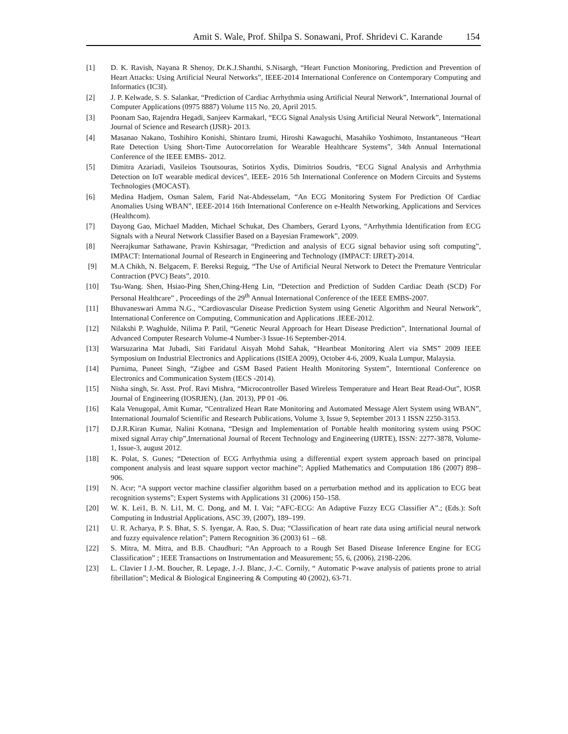Amit S. Wale, Prof. Shilpa S. Sonawani, Prof. Shridevi C. Karande 154
[1] D. K. Ravish, Nayana R Shenoy, Dr.K.J.Shanthi, S.Nisargh, “Heart Function Monitoring, Prediction and Prevention of Heart Attacks: Using Artificial Neural Networks”, IEEE-2014 International Conference on Contemporary Computing and Informatics (IC3I).
[2] J. P. Kelwade, S. S. Salankar, “Prediction of Cardiac Arrhythmia using Artificial Neural Network”, International Journal of Computer Applications (0975 8887) Volume 115 No. 20, April 2015.
[3] Poonam Sao, Rajendra Hegadi, Sanjeev Karmakarl, “ECG Signal Analysis Using Artificial Neural Network”, International Journal of Science and Research (IJSR)- 2013.
[4] Masanao Nakano, Toshihiro Konishi, Shintaro Izumi, Hiroshi Kawaguchi, Masahiko Yoshimoto, Instantaneous “Heart Rate Detection Using Short-Time Autocorrelation for Wearable Healthcare Systems”, 34th Annual International Conference of the IEEE EMBS- 2012.
[5] Dimitra Azariadi, Vasileios Tsoutsouras, Sotirios Xydis, Dimitrios Soudris, “ECG Signal Analysis and Arrhythmia Detection on IoT wearable medical devices”, IEEE- 2016 5th International Conference on Modern Circuits and Systems Technologies (MOCAST).
[6] Medina Hadjem, Osman Salem, Farid Nat-Abdesselam, “An ECG Monitoring System For Prediction Of Cardiac Anomalies Using WBAN”, IEEE-2014 16th International Conference on e-Health Networking, Applications and Services (Healthcom).
[7] Dayong Gao, Michael Madden, Michael Schukat, Des Chambers, Gerard Lyons, “Arrhythmia Identification from ECG Signals with a Neural Network Classifier Based on a Bayesian Framework”, 2009.
[8] Neerajkumar Sathawane, Pravin Kshirsagar, “Prediction and analysis of ECG signal behavior using soft computing”, IMPACT: International Journal of Research in Engineering and Technology (IMPACT: IJRET)-2014.
[9] M.A Chikh, N. Belgacem, F. Bereksi Reguig, “The Use of Artificial Neural Network to Detect the Premature Ventricular Contraction (PVC) Beats”, 2010.
[10] Tsu-Wang. Shen, Hsiao-Ping Shen,Ching-Heng Lin, “Detection and Prediction of Sudden Cardiac Death (SCD) For Personal Healthcare” , Proceedings of the 29<sup>th</sup> Annual International Conference of the IEEE EMBS-2007.
[11] Bhuvaneswari Amma N.G., “Cardiovascular Disease Prediction System using Genetic Algorithm and Neural Network”, International Conference on Computing, Communication and Applications .IEEE-2012.
[12] Nilakshi P. Waghulde, Nilima P. Patil, “Genetic Neural Approach for Heart Disease Prediction”, International Journal of Advanced Computer Research Volume-4 Number-3 Issue-16 September-2014.
[13] Warsuzarina Mat Jubadi, Siti Faridatul Aisyah Mohd Sahak, “Heartbeat Monitoring Alert via SMS” 2009 IEEE Symposium on Industrial Electronics and Applications (ISIEA 2009), October 4-6, 2009, Kuala Lumpur, Malaysia.
[14] Purnima, Puneet Singh, “Zigbee and GSM Based Patient Health Monitoring System”, Interntional Conference on Electronics and Communication System (IECS -2014).
[15] Nisha singh, Sr. Asst. Prof. Ravi Mishra, “Microcontroller Based Wireless Temperature and Heart Beat Read-Out”, IOSR Journal of Engineering (IOSRJEN), (Jan. 2013), PP 01 -06.
[16] Kala Venugopal, Amit Kumar, “Centralized Heart Rate Monitoring and Automated Message Alert System using WBAN”, International Journalof Scientific and Research Publications, Volume 3, Issue 9, September 2013 1 ISSN 2250-3153.
[17] D.J.R.Kiran Kumar, Nalini Kotnana, “Design and Implementation of Portable health monitoring system using PSOC mixed signal Array chip”,International Journal of Recent Technology and Engineering (IJRTE), ISSN: 2277-3878, Volume-1, Issue-3, august 2012.
[18] K. Polat, S. Gunes; “Detection of ECG Arrhythmia using a differential expert system approach based on principal component analysis and least square support vector machine”; Applied Mathematics and Computation 186 (2007) 898–906.
[19] N. Acır; “A support vector machine classifier algorithm based on a perturbation method and its application to ECG beat recognition systems”; Expert Systems with Applications 31 (2006) 150–158.
[20] W. K. Lei1, B. N. Li1, M. C. Dong, and M. I. Vai; “AFC-ECG: An Adaptive Fuzzy ECG Classifier A”.; (Eds.): Soft Computing in Industrial Applications, ASC 39, (2007), 189–199.
[21] U. R. Acharya, P. S. Bhat, S. S. Iyengar, A. Rao, S. Dua; “Classification of heart rate data using artificial neural network and fuzzy equivalence relation”; Pattern Recognition 36 (2003) 61 – 68.
[22] S. Mitra, M. Mitra, and B.B. Chaudhuri; “An Approach to a Rough Set Based Disease Inference Engine for ECG Classification” ; IEEE Transactions on Instrumentation and Measurement; 55, 6, (2006), 2198-2206.
[23] L. Clavier I J.-M. Boucher, R. Lepage, J.-J. Blanc, J.-C. Cornily, “ Automatic P-wave analysis of patients prone to atrial fibrillation”; Medical & Biological Engineering & Computing 40 (2002), 63-71.